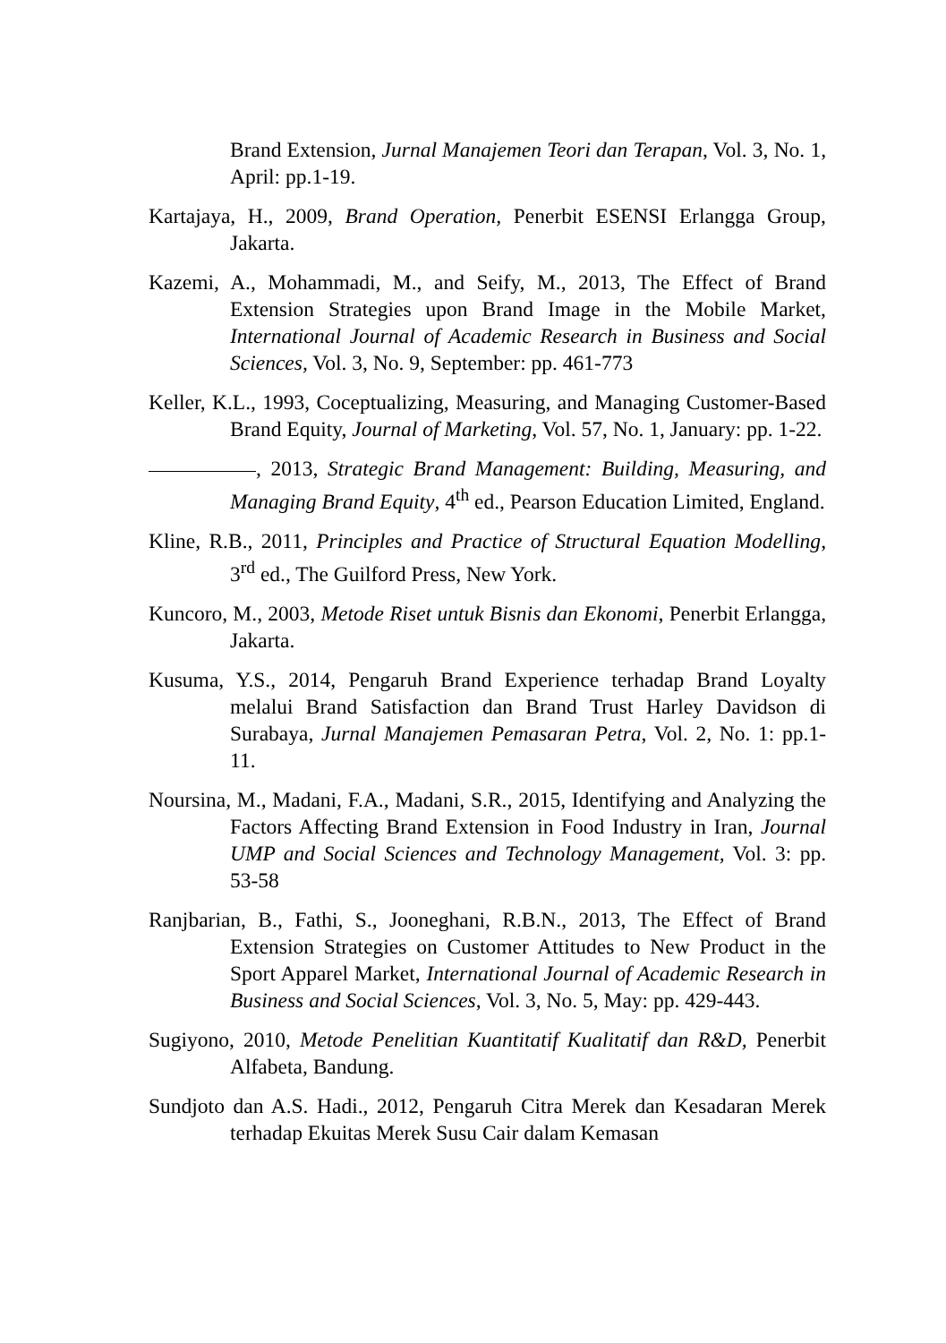Brand Extension, Jurnal Manajemen Teori dan Terapan, Vol. 3, No. 1, April: pp.1-19.
Kartajaya, H., 2009, Brand Operation, Penerbit ESENSI Erlangga Group, Jakarta.
Kazemi, A., Mohammadi, M., and Seify, M., 2013, The Effect of Brand Extension Strategies upon Brand Image in the Mobile Market, International Journal of Academic Research in Business and Social Sciences, Vol. 3, No. 9, September: pp. 461-773
Keller, K.L., 1993, Coceptualizing, Measuring, and Managing Customer-Based Brand Equity, Journal of Marketing, Vol. 57, No. 1, January: pp. 1-22.
, 2013, Strategic Brand Management: Building, Measuring, and Managing Brand Equity, 4<sup>th</sup> ed., Pearson Education Limited, England.
Kline, R.B., 2011, Principles and Practice of Structural Equation Modelling, 3<sup>rd</sup> ed., The Guilford Press, New York.
Kuncoro, M., 2003, Metode Riset untuk Bisnis dan Ekonomi, Penerbit Erlangga, Jakarta.
Kusuma, Y.S., 2014, Pengaruh Brand Experience terhadap Brand Loyalty melalui Brand Satisfaction dan Brand Trust Harley Davidson di Surabaya, Jurnal Manajemen Pemasaran Petra, Vol. 2, No. 1: pp.1-11.
Noursina, M., Madani, F.A., Madani, S.R., 2015, Identifying and Analyzing the Factors Affecting Brand Extension in Food Industry in Iran, Journal UMP and Social Sciences and Technology Management, Vol. 3: pp. 53-58
Ranjbarian, B., Fathi, S., Jooneghani, R.B.N., 2013, The Effect of Brand Extension Strategies on Customer Attitudes to New Product in the Sport Apparel Market, International Journal of Academic Research in Business and Social Sciences, Vol. 3, No. 5, May: pp. 429-443.
Sugiyono, 2010, Metode Penelitian Kuantitatif Kualitatif dan R&D, Penerbit Alfabeta, Bandung.
Sundjoto dan A.S. Hadi., 2012, Pengaruh Citra Merek dan Kesadaran Merek terhadap Ekuitas Merek Susu Cair dalam Kemasan